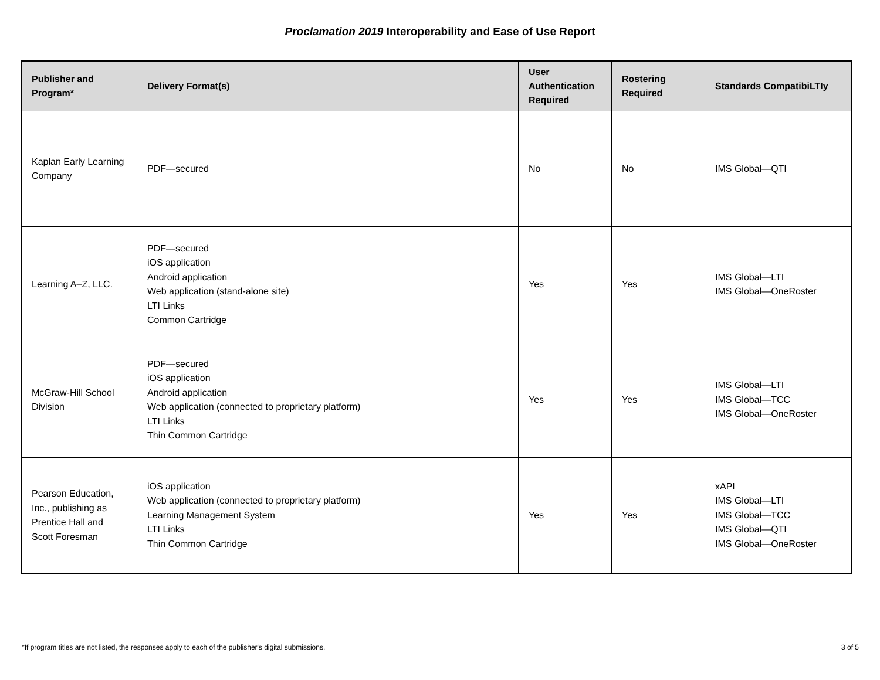Proclamation 2019 Interoperability and Ease of Use Report
| Publisher and Program* | Delivery Format(s) | User Authentication Required | Rostering Required | Standards CompatibiLTIy |
| --- | --- | --- | --- | --- |
| Kaplan Early Learning Company | PDF—secured | No | No | IMS Global—QTI |
| Learning A–Z, LLC. | PDF—secured iOS application Android application Web application (stand-alone site) LTI Links Common Cartridge | Yes | Yes | IMS Global—LTI IMS Global—OneRoster |
| McGraw-Hill School Division | PDF—secured iOS application Android application Web application (connected to proprietary platform) LTI Links Thin Common Cartridge | Yes | Yes | IMS Global—LTI IMS Global—TCC IMS Global—OneRoster |
| Pearson Education, Inc., publishing as Prentice Hall and Scott Foresman | iOS application Web application (connected to proprietary platform) Learning Management System LTI Links Thin Common Cartridge | Yes | Yes | xAPI IMS Global—LTI IMS Global—TCC IMS Global—QTI IMS Global—OneRoster |
*If program titles are not listed, the responses apply to each of the publisher's digital submissions. 3 of 5